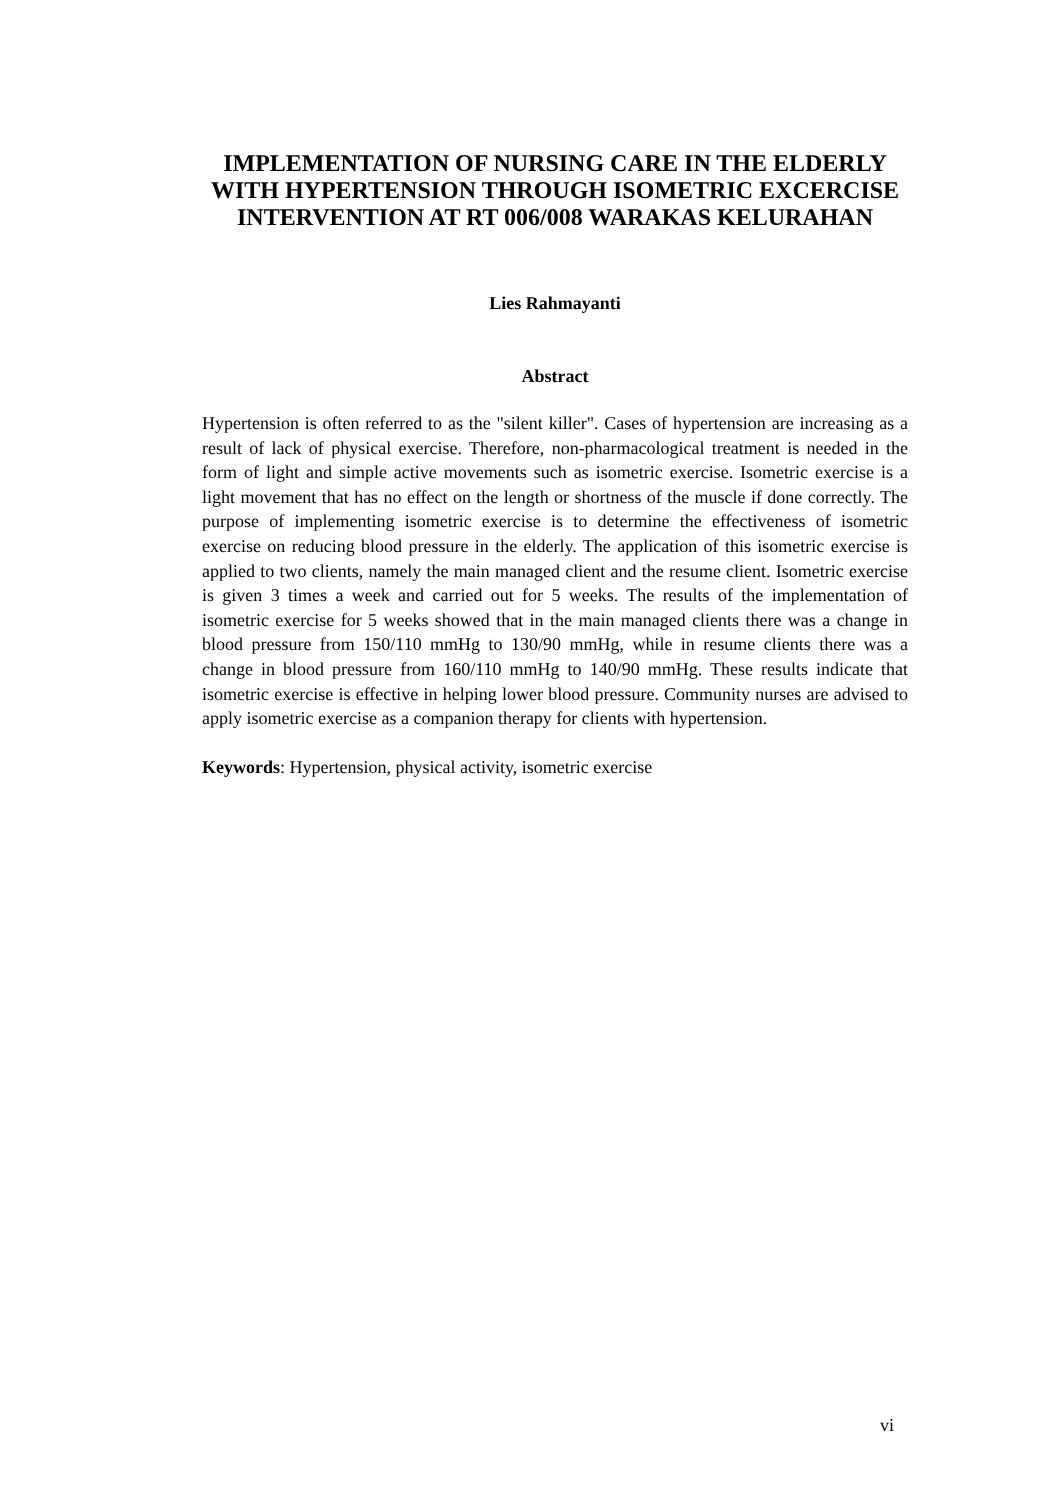IMPLEMENTATION OF NURSING CARE IN THE ELDERLY WITH HYPERTENSION THROUGH ISOMETRIC EXCERCISE INTERVENTION AT RT 006/008 WARAKAS KELURAHAN
Lies Rahmayanti
Abstract
Hypertension is often referred to as the "silent killer". Cases of hypertension are increasing as a result of lack of physical exercise. Therefore, non-pharmacological treatment is needed in the form of light and simple active movements such as isometric exercise. Isometric exercise is a light movement that has no effect on the length or shortness of the muscle if done correctly. The purpose of implementing isometric exercise is to determine the effectiveness of isometric exercise on reducing blood pressure in the elderly. The application of this isometric exercise is applied to two clients, namely the main managed client and the resume client. Isometric exercise is given 3 times a week and carried out for 5 weeks. The results of the implementation of isometric exercise for 5 weeks showed that in the main managed clients there was a change in blood pressure from 150/110 mmHg to 130/90 mmHg, while in resume clients there was a change in blood pressure from 160/110 mmHg to 140/90 mmHg. These results indicate that isometric exercise is effective in helping lower blood pressure. Community nurses are advised to apply isometric exercise as a companion therapy for clients with hypertension.
Keywords: Hypertension, physical activity, isometric exercise
vi